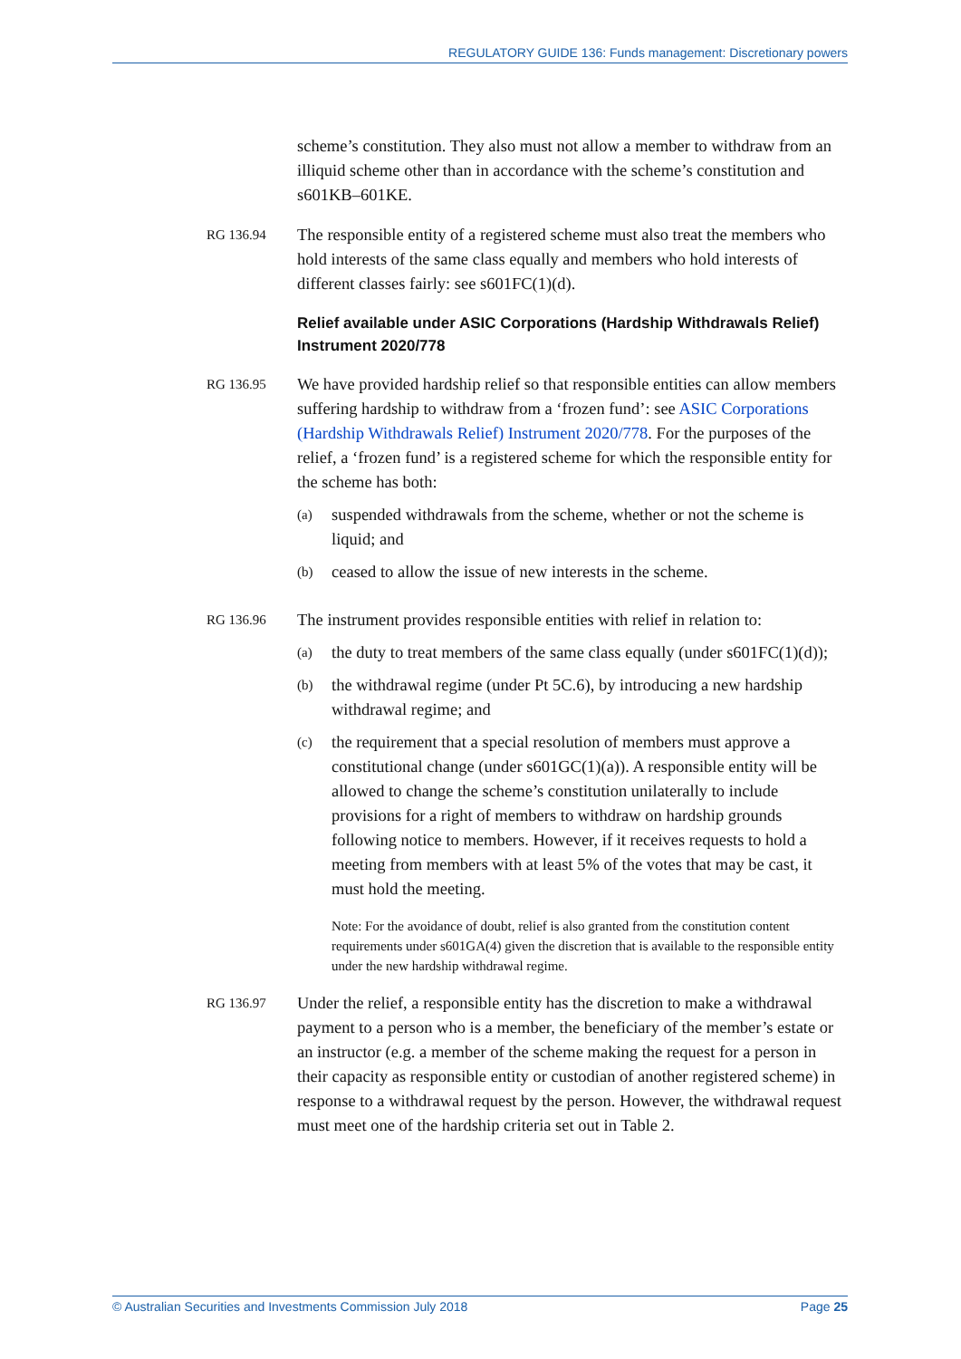REGULATORY GUIDE 136: Funds management: Discretionary powers
scheme’s constitution. They also must not allow a member to withdraw from an illiquid scheme other than in accordance with the scheme’s constitution and s601KB–601KE.
RG 136.94
The responsible entity of a registered scheme must also treat the members who hold interests of the same class equally and members who hold interests of different classes fairly: see s601FC(1)(d).
Relief available under ASIC Corporations (Hardship Withdrawals Relief) Instrument 2020/778
RG 136.95
We have provided hardship relief so that responsible entities can allow members suffering hardship to withdraw from a ‘frozen fund’: see ASIC Corporations (Hardship Withdrawals Relief) Instrument 2020/778. For the purposes of the relief, a ‘frozen fund’ is a registered scheme for which the responsible entity for the scheme has both:
(a) suspended withdrawals from the scheme, whether or not the scheme is liquid; and
(b) ceased to allow the issue of new interests in the scheme.
RG 136.96
The instrument provides responsible entities with relief in relation to:
(a) the duty to treat members of the same class equally (under s601FC(1)(d));
(b) the withdrawal regime (under Pt 5C.6), by introducing a new hardship withdrawal regime; and
(c) the requirement that a special resolution of members must approve a constitutional change (under s601GC(1)(a)). A responsible entity will be allowed to change the scheme’s constitution unilaterally to include provisions for a right of members to withdraw on hardship grounds following notice to members. However, if it receives requests to hold a meeting from members with at least 5% of the votes that may be cast, it must hold the meeting.
Note: For the avoidance of doubt, relief is also granted from the constitution content requirements under s601GA(4) given the discretion that is available to the responsible entity under the new hardship withdrawal regime.
RG 136.97
Under the relief, a responsible entity has the discretion to make a withdrawal payment to a person who is a member, the beneficiary of the member’s estate or an instructor (e.g. a member of the scheme making the request for a person in their capacity as responsible entity or custodian of another registered scheme) in response to a withdrawal request by the person. However, the withdrawal request must meet one of the hardship criteria set out in Table 2.
© Australian Securities and Investments Commission July 2018 Page 25